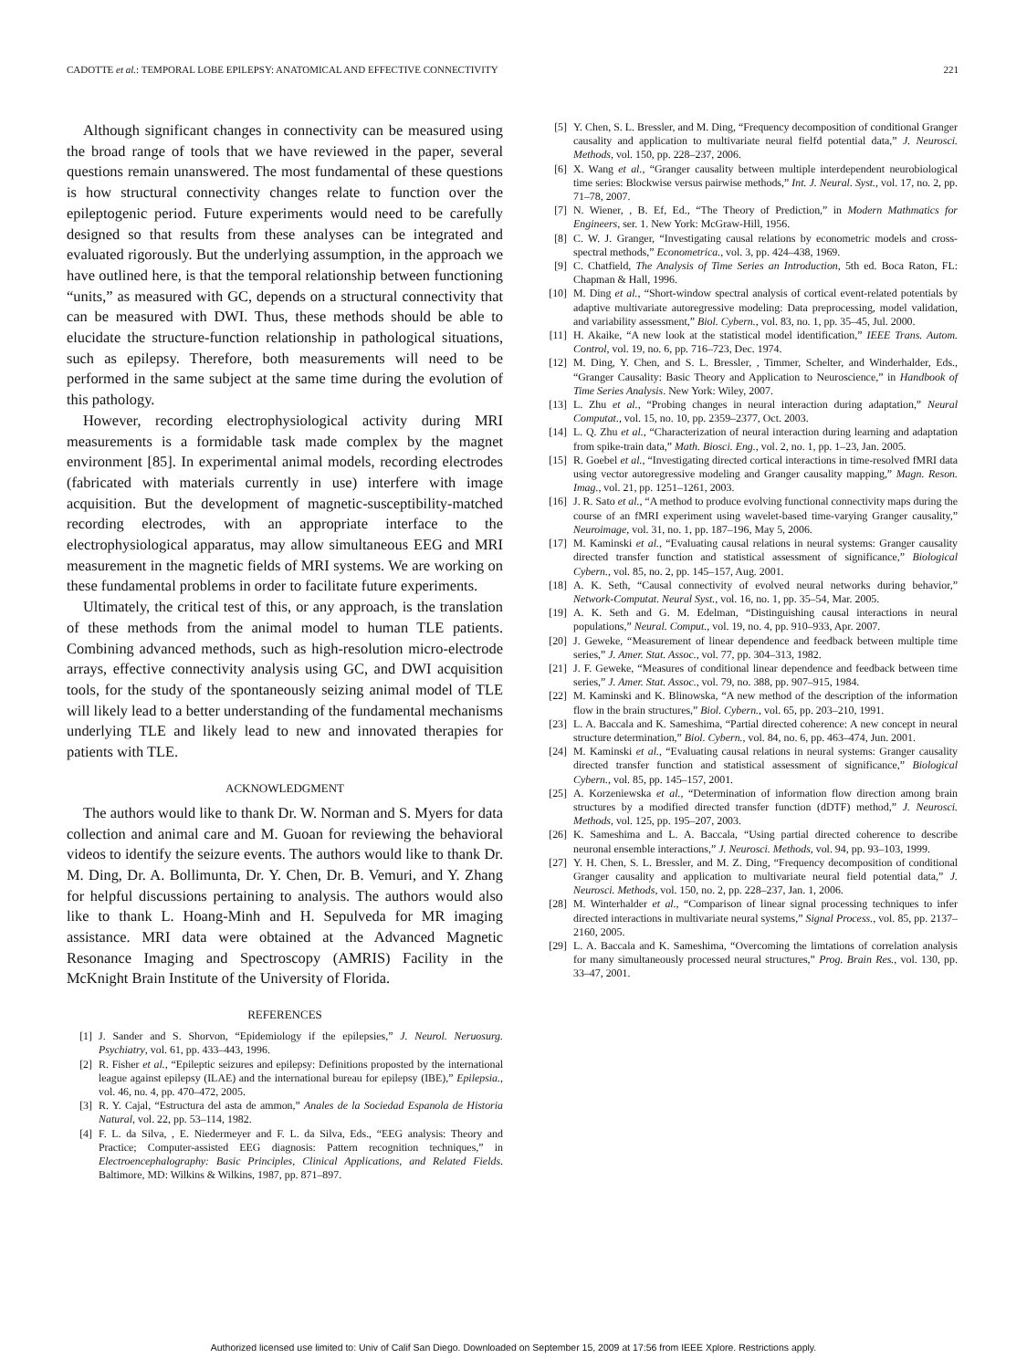CADOTTE et al.: TEMPORAL LOBE EPILEPSY: ANATOMICAL AND EFFECTIVE CONNECTIVITY 221
Although significant changes in connectivity can be measured using the broad range of tools that we have reviewed in the paper, several questions remain unanswered. The most fundamental of these questions is how structural connectivity changes relate to function over the epileptogenic period. Future experiments would need to be carefully designed so that results from these analyses can be integrated and evaluated rigorously. But the underlying assumption, in the approach we have outlined here, is that the temporal relationship between functioning “units,” as measured with GC, depends on a structural connectivity that can be measured with DWI. Thus, these methods should be able to elucidate the structure-function relationship in pathological situations, such as epilepsy. Therefore, both measurements will need to be performed in the same subject at the same time during the evolution of this pathology.
However, recording electrophysiological activity during MRI measurements is a formidable task made complex by the magnet environment [85]. In experimental animal models, recording electrodes (fabricated with materials currently in use) interfere with image acquisition. But the development of magnetic-susceptibility-matched recording electrodes, with an appropriate interface to the electrophysiological apparatus, may allow simultaneous EEG and MRI measurement in the magnetic fields of MRI systems. We are working on these fundamental problems in order to facilitate future experiments.
Ultimately, the critical test of this, or any approach, is the translation of these methods from the animal model to human TLE patients. Combining advanced methods, such as high-resolution micro-electrode arrays, effective connectivity analysis using GC, and DWI acquisition tools, for the study of the spontaneously seizing animal model of TLE will likely lead to a better understanding of the fundamental mechanisms underlying TLE and likely lead to new and innovated therapies for patients with TLE.
ACKNOWLEDGMENT
The authors would like to thank Dr. W. Norman and S. Myers for data collection and animal care and M. Guoan for reviewing the behavioral videos to identify the seizure events. The authors would like to thank Dr. M. Ding, Dr. A. Bollimunta, Dr. Y. Chen, Dr. B. Vemuri, and Y. Zhang for helpful discussions pertaining to analysis. The authors would also like to thank L. Hoang-Minh and H. Sepulveda for MR imaging assistance. MRI data were obtained at the Advanced Magnetic Resonance Imaging and Spectroscopy (AMRIS) Facility in the McKnight Brain Institute of the University of Florida.
REFERENCES
[1] J. Sander and S. Shorvon, “Epidemiology if the epilepsies,” J. Neurol. Neruosurg. Psychiatry, vol. 61, pp. 433–443, 1996.
[2] R. Fisher et al., “Epileptic seizures and epilepsy: Definitions proposted by the international league against epilepsy (ILAE) and the international bureau for epilepsy (IBE),” Epilepsia., vol. 46, no. 4, pp. 470–472, 2005.
[3] R. Y. Cajal, “Estructura del asta de ammon,” Anales de la Sociedad Espanola de Historia Natural, vol. 22, pp. 53–114, 1982.
[4] F. L. da Silva, , E. Niedermeyer and F. L. da Silva, Eds., “EEG analysis: Theory and Practice; Computer-assisted EEG diagnosis: Pattern recognition techniques,” in Electroencephalography: Basic Principles, Clinical Applications, and Related Fields. Baltimore, MD: Wilkins & Wilkins, 1987, pp. 871–897.
[5] Y. Chen, S. L. Bressler, and M. Ding, “Frequency decomposition of conditional Granger causality and application to multivariate neural fielfd potential data,” J. Neurosci. Methods, vol. 150, pp. 228–237, 2006.
[6] X. Wang et al., “Granger causality between multiple interdependent neurobiological time series: Blockwise versus pairwise methods,” Int. J. Neural. Syst., vol. 17, no. 2, pp. 71–78, 2007.
[7] N. Wiener, , B. Ef, Ed., “The Theory of Prediction,” in Modern Mathmatics for Engineers, ser. 1. New York: McGraw-Hill, 1956.
[8] C. W. J. Granger, “Investigating causal relations by econometric models and cross-spectral methods,” Econometrica., vol. 3, pp. 424–438, 1969.
[9] C. Chatfield, The Analysis of Time Series an Introduction, 5th ed. Boca Raton, FL: Chapman & Hall, 1996.
[10] M. Ding et al., “Short-window spectral analysis of cortical event-related potentials by adaptive multivariate autoregressive modeling: Data preprocessing, model validation, and variability assessment,” Biol. Cybern., vol. 83, no. 1, pp. 35–45, Jul. 2000.
[11] H. Akaike, “A new look at the statistical model identification,” IEEE Trans. Autom. Control, vol. 19, no. 6, pp. 716–723, Dec. 1974.
[12] M. Ding, Y. Chen, and S. L. Bressler, , Timmer, Schelter, and Winderhalder, Eds., “Granger Causality: Basic Theory and Application to Neuroscience,” in Handbook of Time Series Analysis. New York: Wiley, 2007.
[13] L. Zhu et al., “Probing changes in neural interaction during adaptation,” Neural Computat., vol. 15, no. 10, pp. 2359–2377, Oct. 2003.
[14] L. Q. Zhu et al., “Characterization of neural interaction during learning and adaptation from spike-train data,” Math. Biosci. Eng., vol. 2, no. 1, pp. 1–23, Jan. 2005.
[15] R. Goebel et al., “Investigating directed cortical interactions in time-resolved fMRI data using vector autoregressive modeling and Granger causality mapping,” Magn. Reson. Imag., vol. 21, pp. 1251–1261, 2003.
[16] J. R. Sato et al., “A method to produce evolving functional connectivity maps during the course of an fMRI experiment using wavelet-based time-varying Granger causality,” Neuroimage, vol. 31, no. 1, pp. 187–196, May 5, 2006.
[17] M. Kaminski et al., “Evaluating causal relations in neural systems: Granger causality directed transfer function and statistical assessment of significance,” Biological Cybern., vol. 85, no. 2, pp. 145–157, Aug. 2001.
[18] A. K. Seth, “Causal connectivity of evolved neural networks during behavior,” Network-Computat. Neural Syst., vol. 16, no. 1, pp. 35–54, Mar. 2005.
[19] A. K. Seth and G. M. Edelman, “Distinguishing causal interactions in neural populations,” Neural. Comput., vol. 19, no. 4, pp. 910–933, Apr. 2007.
[20] J. Geweke, “Measurement of linear dependence and feedback between multiple time series,” J. Amer. Stat. Assoc., vol. 77, pp. 304–313, 1982.
[21] J. F. Geweke, “Measures of conditional linear dependence and feedback between time series,” J. Amer. Stat. Assoc., vol. 79, no. 388, pp. 907–915, 1984.
[22] M. Kaminski and K. Blinowska, “A new method of the description of the information flow in the brain structures,” Biol. Cybern., vol. 65, pp. 203–210, 1991.
[23] L. A. Baccala and K. Sameshima, “Partial directed coherence: A new concept in neural structure determination,” Biol. Cybern., vol. 84, no. 6, pp. 463–474, Jun. 2001.
[24] M. Kaminski et al., “Evaluating causal relations in neural systems: Granger causality directed transfer function and statistical assessment of significance,” Biological Cybern., vol. 85, pp. 145–157, 2001.
[25] A. Korzeniewska et al., “Determination of information flow direction among brain structures by a modified directed transfer function (dDTF) method,” J. Neurosci. Methods, vol. 125, pp. 195–207, 2003.
[26] K. Sameshima and L. A. Baccala, “Using partial directed coherence to describe neuronal ensemble interactions,” J. Neurosci. Methods, vol. 94, pp. 93–103, 1999.
[27] Y. H. Chen, S. L. Bressler, and M. Z. Ding, “Frequency decomposition of conditional Granger causality and application to multivariate neural field potential data,” J. Neurosci. Methods, vol. 150, no. 2, pp. 228–237, Jan. 1, 2006.
[28] M. Winterhalder et al., “Comparison of linear signal processing techniques to infer directed interactions in multivariate neural systems,” Signal Process., vol. 85, pp. 2137–2160, 2005.
[29] L. A. Baccala and K. Sameshima, “Overcoming the limtations of correlation analysis for many simultaneously processed neural structures,” Prog. Brain Res., vol. 130, pp. 33–47, 2001.
Authorized licensed use limited to: Univ of Calif San Diego. Downloaded on September 15, 2009 at 17:56 from IEEE Xplore. Restrictions apply.